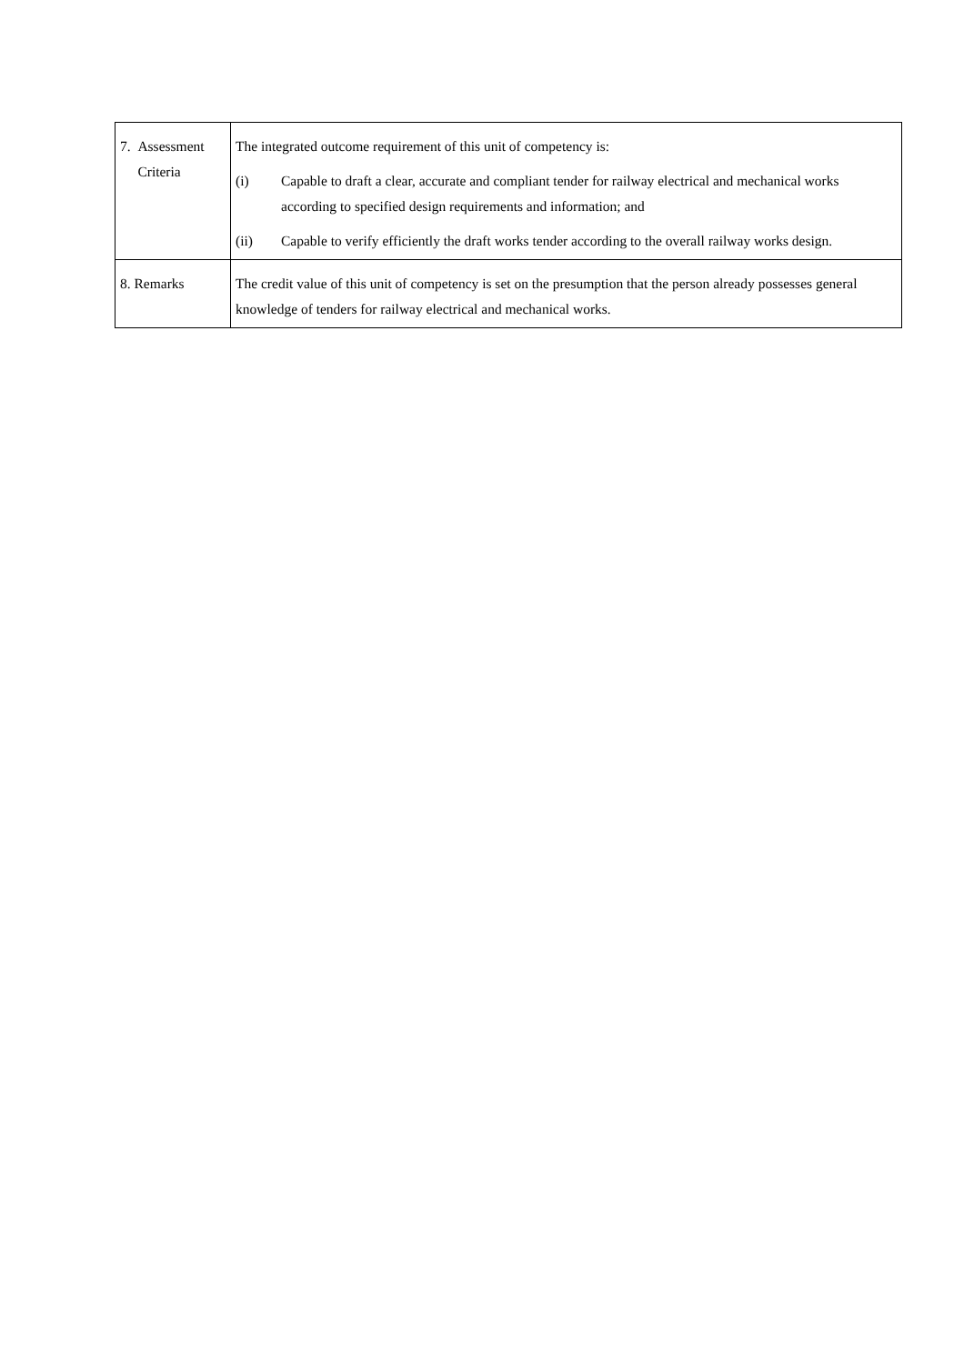| 7. Assessment Criteria | The integrated outcome requirement of this unit of competency is: (i) Capable to draft a clear, accurate and compliant tender for railway electrical and mechanical works according to specified design requirements and information; and (ii) Capable to verify efficiently the draft works tender according to the overall railway works design. |
| 8. Remarks | The credit value of this unit of competency is set on the presumption that the person already possesses general knowledge of tenders for railway electrical and mechanical works. |